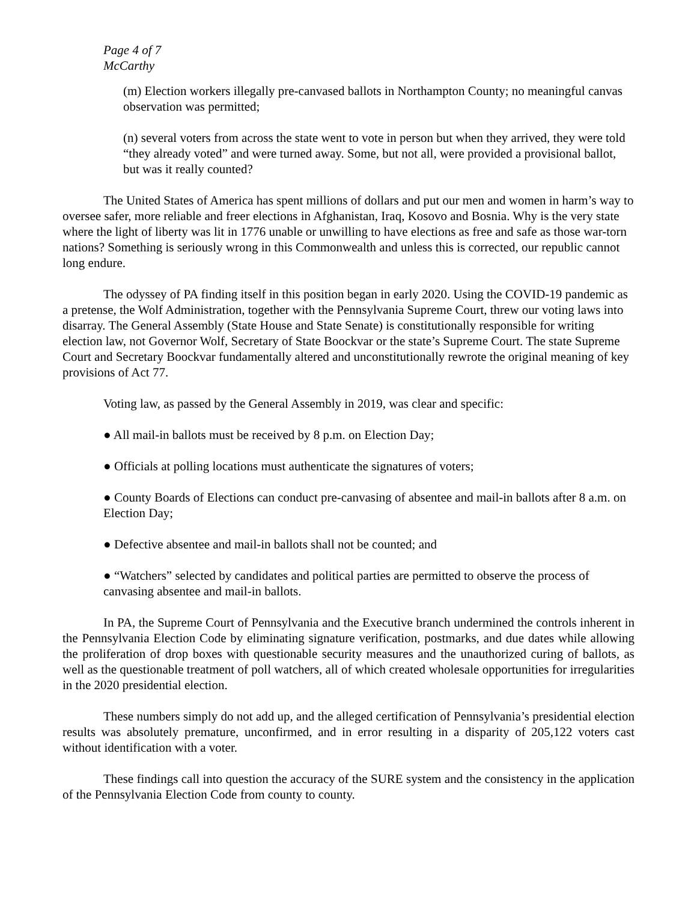Page 4 of 7
McCarthy
(m) Election workers illegally pre-canvased ballots in Northampton County; no meaningful canvas observation was permitted;
(n) several voters from across the state went to vote in person but when they arrived, they were told “they already voted” and were turned away. Some, but not all, were provided a provisional ballot, but was it really counted?
The United States of America has spent millions of dollars and put our men and women in harm’s way to oversee safer, more reliable and freer elections in Afghanistan, Iraq, Kosovo and Bosnia. Why is the very state where the light of liberty was lit in 1776 unable or unwilling to have elections as free and safe as those war-torn nations? Something is seriously wrong in this Commonwealth and unless this is corrected, our republic cannot long endure.
The odyssey of PA finding itself in this position began in early 2020. Using the COVID-19 pandemic as a pretense, the Wolf Administration, together with the Pennsylvania Supreme Court, threw our voting laws into disarray. The General Assembly (State House and State Senate) is constitutionally responsible for writing election law, not Governor Wolf, Secretary of State Boockvar or the state’s Supreme Court. The state Supreme Court and Secretary Boockvar fundamentally altered and unconstitutionally rewrote the original meaning of key provisions of Act 77.
Voting law, as passed by the General Assembly in 2019, was clear and specific:
● All mail-in ballots must be received by 8 p.m. on Election Day;
● Officials at polling locations must authenticate the signatures of voters;
● County Boards of Elections can conduct pre-canvasing of absentee and mail-in ballots after 8 a.m. on Election Day;
● Defective absentee and mail-in ballots shall not be counted; and
● “Watchers” selected by candidates and political parties are permitted to observe the process of canvasing absentee and mail-in ballots.
In PA, the Supreme Court of Pennsylvania and the Executive branch undermined the controls inherent in the Pennsylvania Election Code by eliminating signature verification, postmarks, and due dates while allowing the proliferation of drop boxes with questionable security measures and the unauthorized curing of ballots, as well as the questionable treatment of poll watchers, all of which created wholesale opportunities for irregularities in the 2020 presidential election.
These numbers simply do not add up, and the alleged certification of Pennsylvania’s presidential election results was absolutely premature, unconfirmed, and in error resulting in a disparity of 205,122 voters cast without identification with a voter.
These findings call into question the accuracy of the SURE system and the consistency in the application of the Pennsylvania Election Code from county to county.